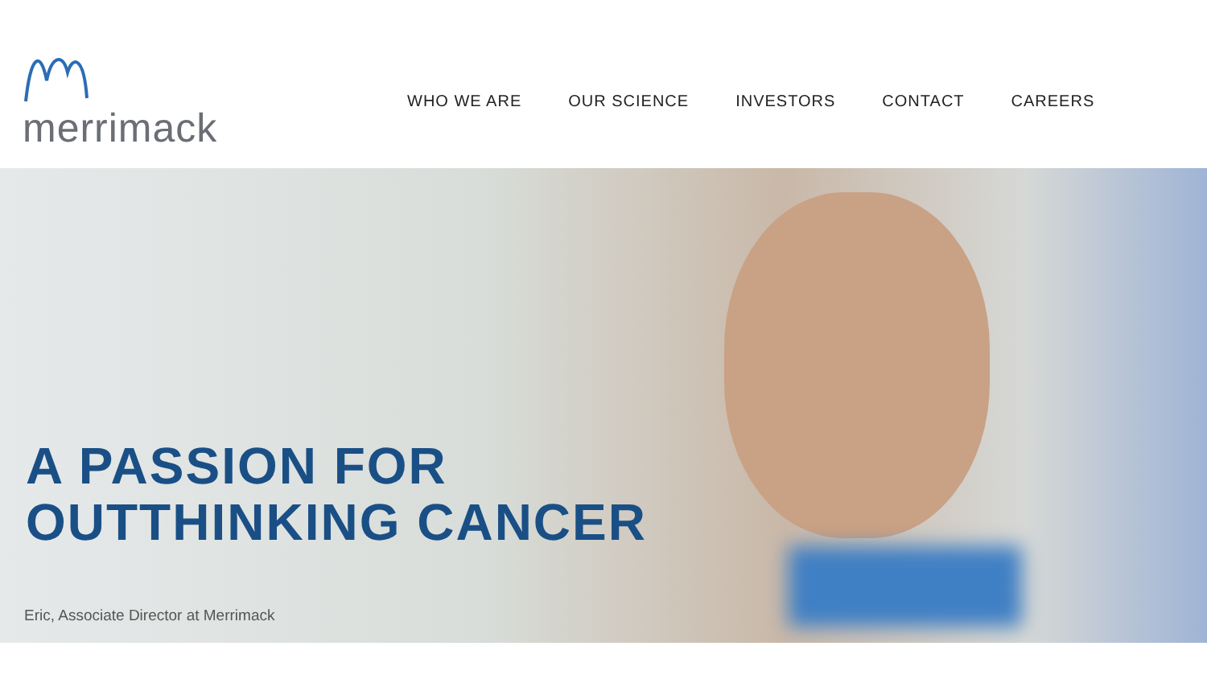merrimack
WHO WE ARE OUR SCIENCE INVESTORS CONTACT CAREERS
A PASSION FOR
OUTTHINKING CANCER
Eric, Associate Director at Merrimack